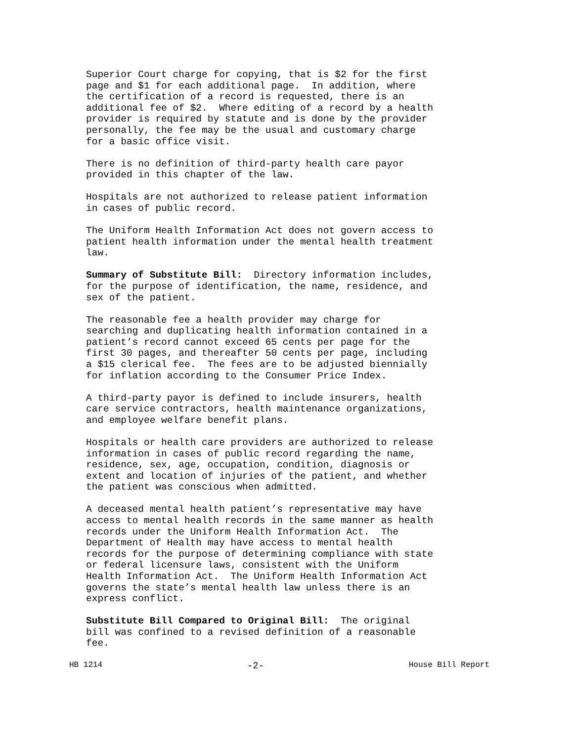Superior Court charge for copying, that is $2 for the first page and $1 for each additional page. In addition, where the certification of a record is requested, there is an additional fee of $2. Where editing of a record by a health provider is required by statute and is done by the provider personally, the fee may be the usual and customary charge for a basic office visit.
There is no definition of third-party health care payor provided in this chapter of the law.
Hospitals are not authorized to release patient information in cases of public record.
The Uniform Health Information Act does not govern access to patient health information under the mental health treatment law.
Summary of Substitute Bill: Directory information includes, for the purpose of identification, the name, residence, and sex of the patient.
The reasonable fee a health provider may charge for searching and duplicating health information contained in a patient’s record cannot exceed 65 cents per page for the first 30 pages, and thereafter 50 cents per page, including a $15 clerical fee. The fees are to be adjusted biennially for inflation according to the Consumer Price Index.
A third-party payor is defined to include insurers, health care service contractors, health maintenance organizations, and employee welfare benefit plans.
Hospitals or health care providers are authorized to release information in cases of public record regarding the name, residence, sex, age, occupation, condition, diagnosis or extent and location of injuries of the patient, and whether the patient was conscious when admitted.
A deceased mental health patient’s representative may have access to mental health records in the same manner as health records under the Uniform Health Information Act. The Department of Health may have access to mental health records for the purpose of determining compliance with state or federal licensure laws, consistent with the Uniform Health Information Act. The Uniform Health Information Act governs the state’s mental health law unless there is an express conflict.
Substitute Bill Compared to Original Bill: The original bill was confined to a revised definition of a reasonable fee.
HB 1214 -2- House Bill Report